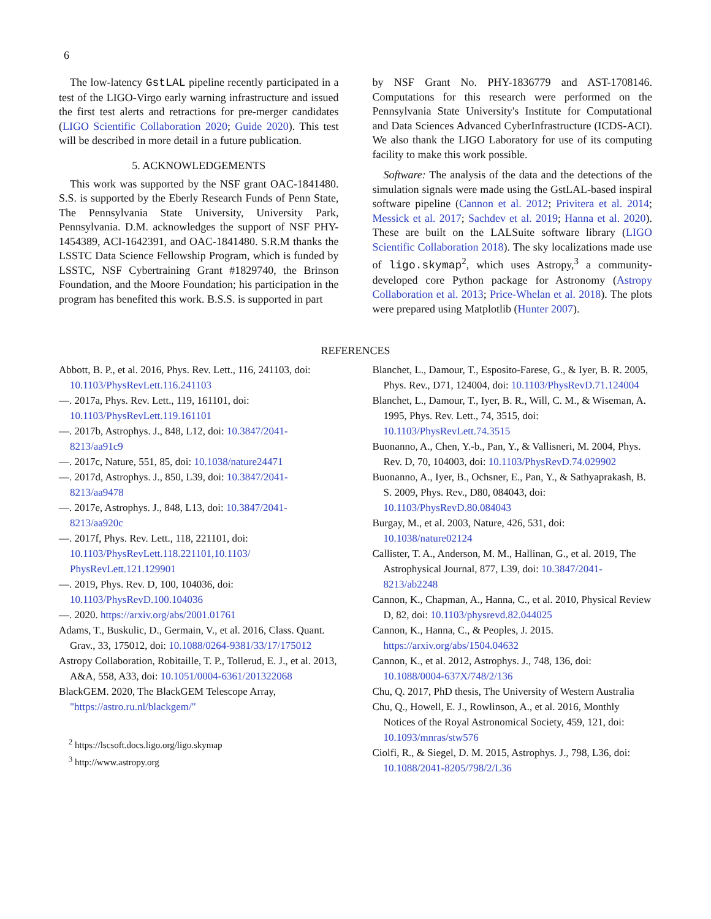6
The low-latency GstLAL pipeline recently participated in a test of the LIGO-Virgo early warning infrastructure and issued the first test alerts and retractions for pre-merger candidates (LIGO Scientific Collaboration 2020; Guide 2020). This test will be described in more detail in a future publication.
5. ACKNOWLEDGEMENTS
This work was supported by the NSF grant OAC-1841480. S.S. is supported by the Eberly Research Funds of Penn State, The Pennsylvania State University, University Park, Pennsylvania. D.M. acknowledges the support of NSF PHY-1454389, ACI-1642391, and OAC-1841480. S.R.M thanks the LSSTC Data Science Fellowship Program, which is funded by LSSTC, NSF Cybertraining Grant #1829740, the Brinson Foundation, and the Moore Foundation; his participation in the program has benefited this work. B.S.S. is supported in part
by NSF Grant No. PHY-1836779 and AST-1708146. Computations for this research were performed on the Pennsylvania State University's Institute for Computational and Data Sciences Advanced CyberInfrastructure (ICDS-ACI). We also thank the LIGO Laboratory for use of its computing facility to make this work possible.
Software: The analysis of the data and the detections of the simulation signals were made using the GstLAL-based inspiral software pipeline (Cannon et al. 2012; Privitera et al. 2014; Messick et al. 2017; Sachdev et al. 2019; Hanna et al. 2020). These are built on the LALSuite software library (LIGO Scientific Collaboration 2018). The sky localizations made use of ligo.skymap<sup>2</sup>, which uses Astropy,<sup>3</sup> a community-developed core Python package for Astronomy (Astropy Collaboration et al. 2013; Price-Whelan et al. 2018). The plots were prepared using Matplotlib (Hunter 2007).
REFERENCES
Abbott, B. P., et al. 2016, Phys. Rev. Lett., 116, 241103, doi: 10.1103/PhysRevLett.116.241103
—. 2017a, Phys. Rev. Lett., 119, 161101, doi: 10.1103/PhysRevLett.119.161101
—. 2017b, Astrophys. J., 848, L12, doi: 10.3847/2041-8213/aa91c9
—. 2017c, Nature, 551, 85, doi: 10.1038/nature24471
—. 2017d, Astrophys. J., 850, L39, doi: 10.3847/2041-8213/aa9478
—. 2017e, Astrophys. J., 848, L13, doi: 10.3847/2041-8213/aa920c
—. 2017f, Phys. Rev. Lett., 118, 221101, doi: 10.1103/PhysRevLett.118.221101,10.1103/ PhysRevLett.121.129901
—. 2019, Phys. Rev. D, 100, 104036, doi: 10.1103/PhysRevD.100.104036
—. 2020. https://arxiv.org/abs/2001.01761
Adams, T., Buskulic, D., Germain, V., et al. 2016, Class. Quant. Grav., 33, 175012, doi: 10.1088/0264-9381/33/17/175012
Astropy Collaboration, Robitaille, T. P., Tollerud, E. J., et al. 2013, A&A, 558, A33, doi: 10.1051/0004-6361/201322068
BlackGEM. 2020, The BlackGEM Telescope Array, "https://astro.ru.nl/blackgem/"
<sup>2</sup> https://lscsoft.docs.ligo.org/ligo.skymap
<sup>3</sup> http://www.astropy.org
Blanchet, L., Damour, T., Esposito-Farese, G., & Iyer, B. R. 2005, Phys. Rev., D71, 124004, doi: 10.1103/PhysRevD.71.124004
Blanchet, L., Damour, T., Iyer, B. R., Will, C. M., & Wiseman, A. 1995, Phys. Rev. Lett., 74, 3515, doi: 10.1103/PhysRevLett.74.3515
Buonanno, A., Chen, Y.-b., Pan, Y., & Vallisneri, M. 2004, Phys. Rev. D, 70, 104003, doi: 10.1103/PhysRevD.74.029902
Buonanno, A., Iyer, B., Ochsner, E., Pan, Y., & Sathyaprakash, B. S. 2009, Phys. Rev., D80, 084043, doi: 10.1103/PhysRevD.80.084043
Burgay, M., et al. 2003, Nature, 426, 531, doi: 10.1038/nature02124
Callister, T. A., Anderson, M. M., Hallinan, G., et al. 2019, The Astrophysical Journal, 877, L39, doi: 10.3847/2041-8213/ab2248
Cannon, K., Chapman, A., Hanna, C., et al. 2010, Physical Review D, 82, doi: 10.1103/physrevd.82.044025
Cannon, K., Hanna, C., & Peoples, J. 2015. https://arxiv.org/abs/1504.04632
Cannon, K., et al. 2012, Astrophys. J., 748, 136, doi: 10.1088/0004-637X/748/2/136
Chu, Q. 2017, PhD thesis, The University of Western Australia
Chu, Q., Howell, E. J., Rowlinson, A., et al. 2016, Monthly Notices of the Royal Astronomical Society, 459, 121, doi: 10.1093/mnras/stw576
Ciolfi, R., & Siegel, D. M. 2015, Astrophys. J., 798, L36, doi: 10.1088/2041-8205/798/2/L36